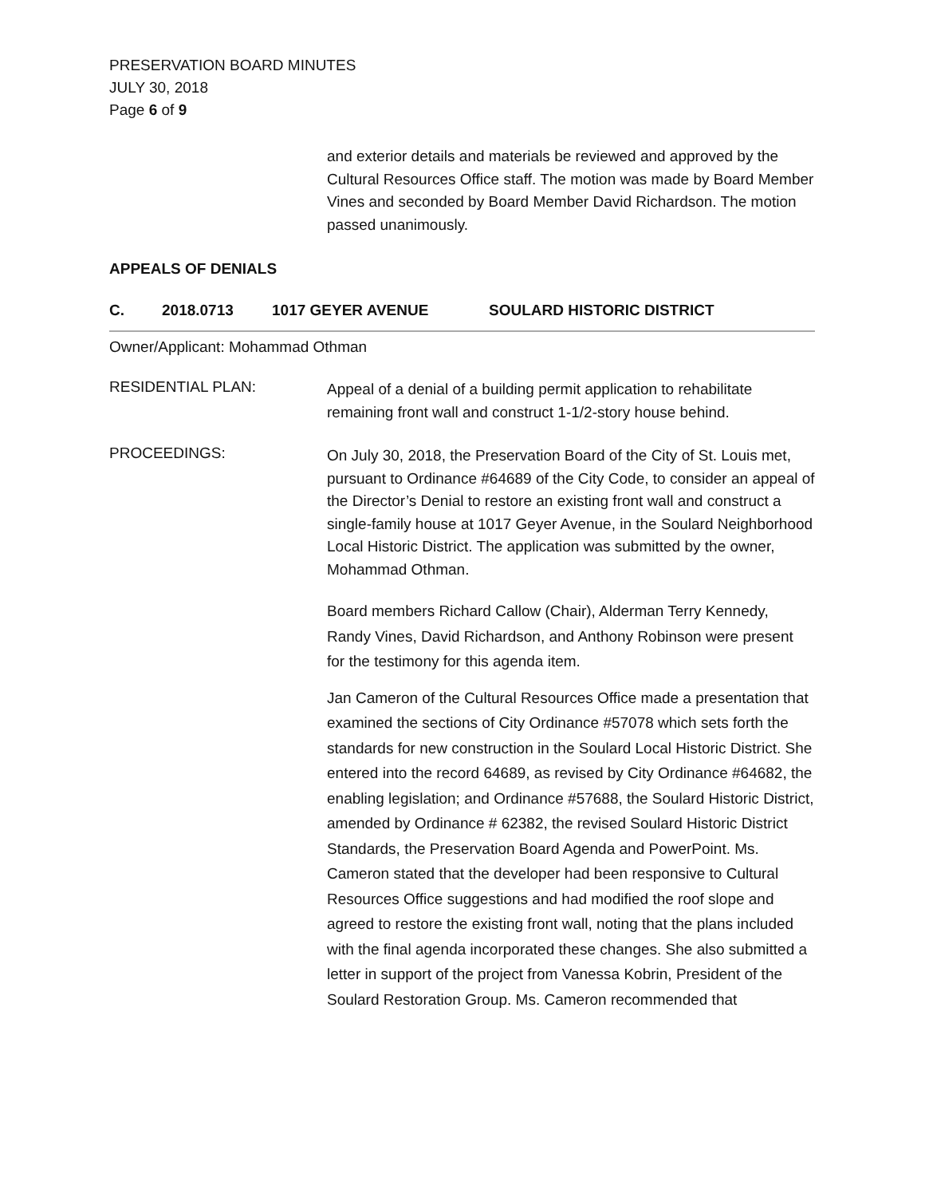PRESERVATION BOARD MINUTES
JULY 30, 2018
Page 6 of 9
and exterior details and materials be reviewed and approved by the Cultural Resources Office staff. The motion was made by Board Member Vines and seconded by Board Member David Richardson. The motion passed unanimously.
APPEALS OF DENIALS
C. 2018.0713 1017 GEYER AVENUE SOULARD HISTORIC DISTRICT
Owner/Applicant: Mohammad Othman
RESIDENTIAL PLAN:
Appeal of a denial of a building permit application to rehabilitate remaining front wall and construct 1-1/2-story house behind.
PROCEEDINGS:
On July 30, 2018, the Preservation Board of the City of St. Louis met, pursuant to Ordinance #64689 of the City Code, to consider an appeal of the Director’s Denial to restore an existing front wall and construct a single-family house at 1017 Geyer Avenue, in the Soulard Neighborhood Local Historic District. The application was submitted by the owner, Mohammad Othman.
Board members Richard Callow (Chair), Alderman Terry Kennedy, Randy Vines, David Richardson, and Anthony Robinson were present for the testimony for this agenda item.
Jan Cameron of the Cultural Resources Office made a presentation that examined the sections of City Ordinance #57078 which sets forth the standards for new construction in the Soulard Local Historic District. She entered into the record 64689, as revised by City Ordinance #64682, the enabling legislation; and Ordinance #57688, the Soulard Historic District, amended by Ordinance # 62382, the revised Soulard Historic District Standards, the Preservation Board Agenda and PowerPoint. Ms. Cameron stated that the developer had been responsive to Cultural Resources Office suggestions and had modified the roof slope and agreed to restore the existing front wall, noting that the plans included with the final agenda incorporated these changes. She also submitted a letter in support of the project from Vanessa Kobrin, President of the Soulard Restoration Group. Ms. Cameron recommended that